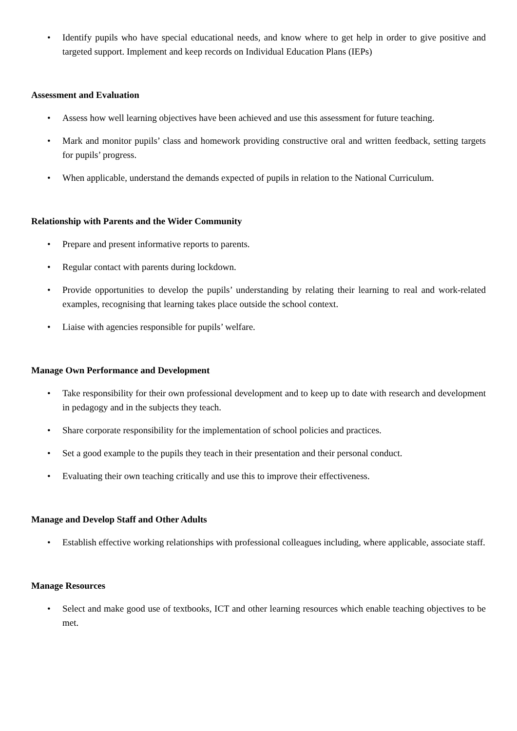• Identify pupils who have special educational needs, and know where to get help in order to give positive and targeted support. Implement and keep records on Individual Education Plans (IEPs)
Assessment and Evaluation
• Assess how well learning objectives have been achieved and use this assessment for future teaching.
• Mark and monitor pupils’ class and homework providing constructive oral and written feedback, setting targets for pupils’ progress.
• When applicable, understand the demands expected of pupils in relation to the National Curriculum.
Relationship with Parents and the Wider Community
• Prepare and present informative reports to parents.
• Regular contact with parents during lockdown.
• Provide opportunities to develop the pupils’ understanding by relating their learning to real and work-related examples, recognising that learning takes place outside the school context.
• Liaise with agencies responsible for pupils’ welfare.
Manage Own Performance and Development
• Take responsibility for their own professional development and to keep up to date with research and development in pedagogy and in the subjects they teach.
• Share corporate responsibility for the implementation of school policies and practices.
• Set a good example to the pupils they teach in their presentation and their personal conduct.
• Evaluating their own teaching critically and use this to improve their effectiveness.
Manage and Develop Staff and Other Adults
• Establish effective working relationships with professional colleagues including, where applicable, associate staff.
Manage Resources
• Select and make good use of textbooks, ICT and other learning resources which enable teaching objectives to be met.